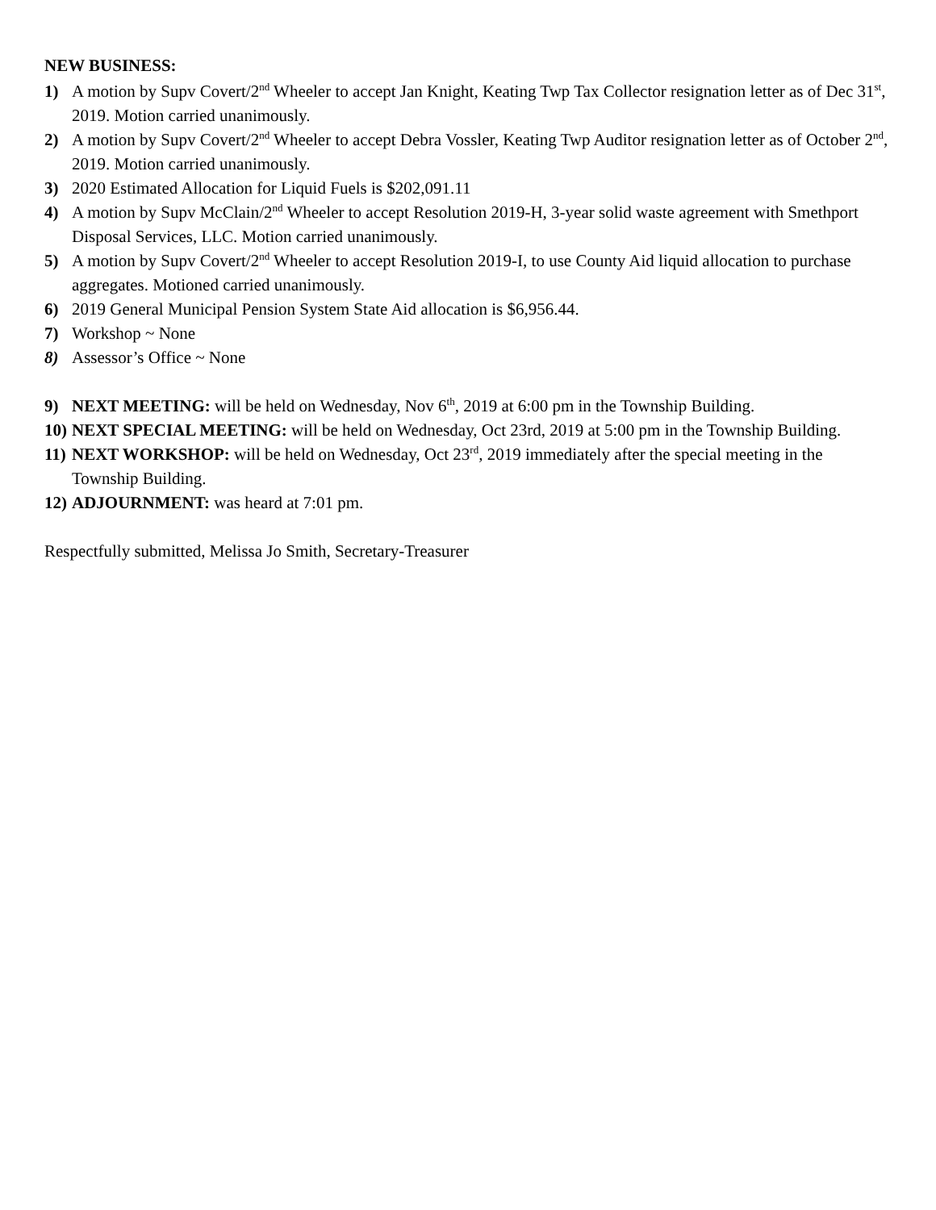NEW BUSINESS:
1) A motion by Supv Covert/2<sup>nd</sup> Wheeler to accept Jan Knight, Keating Twp Tax Collector resignation letter as of Dec 31<sup>st</sup>, 2019. Motion carried unanimously.
2) A motion by Supv Covert/2<sup>nd</sup> Wheeler to accept Debra Vossler, Keating Twp Auditor resignation letter as of October 2<sup>nd</sup>, 2019. Motion carried unanimously.
3) 2020 Estimated Allocation for Liquid Fuels is $202,091.11
4) A motion by Supv McClain/2<sup>nd</sup> Wheeler to accept Resolution 2019-H, 3-year solid waste agreement with Smethport Disposal Services, LLC. Motion carried unanimously.
5) A motion by Supv Covert/2<sup>nd</sup> Wheeler to accept Resolution 2019-I, to use County Aid liquid allocation to purchase aggregates. Motioned carried unanimously.
6) 2019 General Municipal Pension System State Aid allocation is $6,956.44.
7) Workshop ~ None
8) Assessor’s Office ~ None
9) NEXT MEETING: will be held on Wednesday, Nov 6<sup>th</sup>, 2019 at 6:00 pm in the Township Building.
10) NEXT SPECIAL MEETING: will be held on Wednesday, Oct 23rd, 2019 at 5:00 pm in the Township Building.
11) NEXT WORKSHOP: will be held on Wednesday, Oct 23<sup>rd</sup>, 2019 immediately after the special meeting in the Township Building.
12) ADJOURNMENT: was heard at 7:01 pm.
Respectfully submitted, Melissa Jo Smith, Secretary-Treasurer